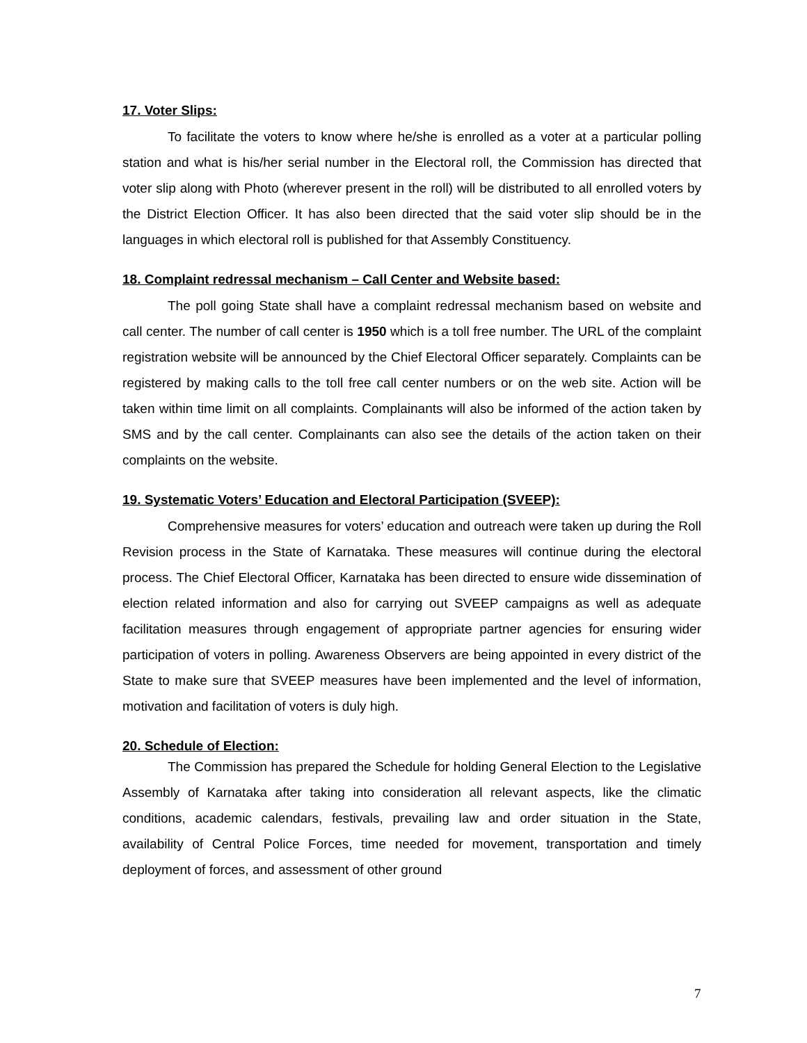17. Voter Slips:
To facilitate the voters to know where he/she is enrolled as a voter at a particular polling station and what is his/her serial number in the Electoral roll, the Commission has directed that voter slip along with Photo (wherever present in the roll) will be distributed to all enrolled voters by the District Election Officer. It has also been directed that the said voter slip should be in the languages in which electoral roll is published for that Assembly Constituency.
18. Complaint redressal mechanism – Call Center and Website based:
The poll going State shall have a complaint redressal mechanism based on website and call center. The number of call center is 1950 which is a toll free number. The URL of the complaint registration website will be announced by the Chief Electoral Officer separately. Complaints can be registered by making calls to the toll free call center numbers or on the web site. Action will be taken within time limit on all complaints. Complainants will also be informed of the action taken by SMS and by the call center. Complainants can also see the details of the action taken on their complaints on the website.
19. Systematic Voters’ Education and Electoral Participation (SVEEP):
Comprehensive measures for voters’ education and outreach were taken up during the Roll Revision process in the State of Karnataka. These measures will continue during the electoral process. The Chief Electoral Officer, Karnataka has been directed to ensure wide dissemination of election related information and also for carrying out SVEEP campaigns as well as adequate facilitation measures through engagement of appropriate partner agencies for ensuring wider participation of voters in polling. Awareness Observers are being appointed in every district of the State to make sure that SVEEP measures have been implemented and the level of information, motivation and facilitation of voters is duly high.
20. Schedule of Election:
The Commission has prepared the Schedule for holding General Election to the Legislative Assembly of Karnataka after taking into consideration all relevant aspects, like the climatic conditions, academic calendars, festivals, prevailing law and order situation in the State, availability of Central Police Forces, time needed for movement, transportation and timely deployment of forces, and assessment of other ground
7